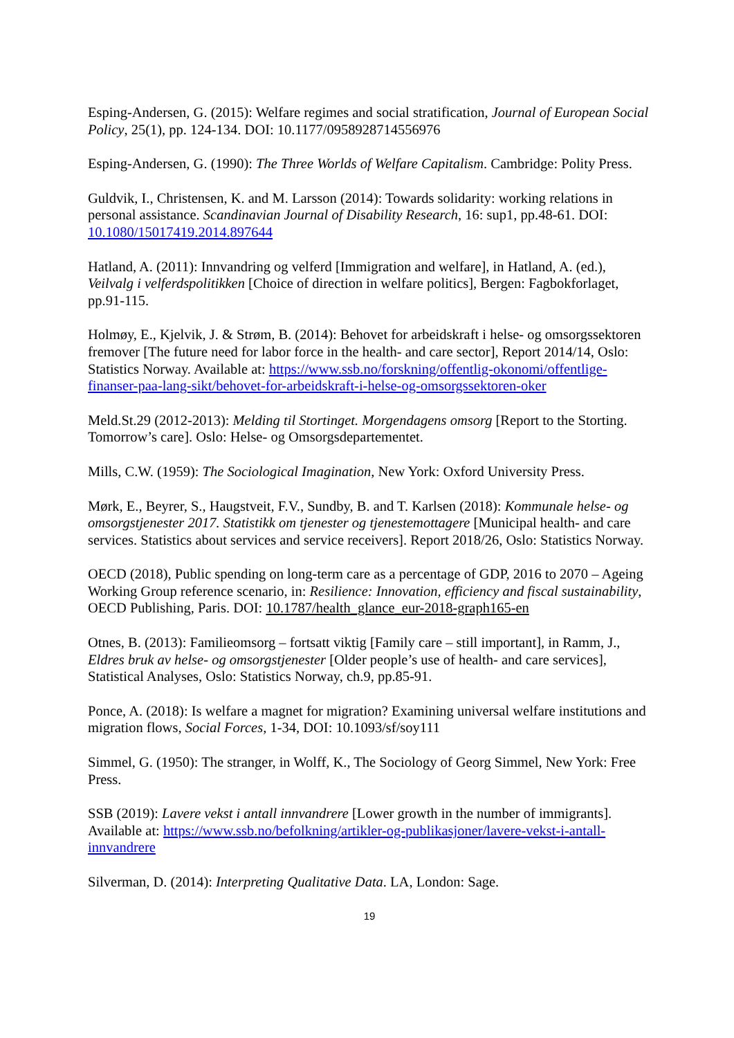Esping-Andersen, G. (2015): Welfare regimes and social stratification, Journal of European Social Policy, 25(1), pp. 124-134. DOI: 10.1177/0958928714556976
Esping-Andersen, G. (1990): The Three Worlds of Welfare Capitalism. Cambridge: Polity Press.
Guldvik, I., Christensen, K. and M. Larsson (2014): Towards solidarity: working relations in personal assistance. Scandinavian Journal of Disability Research, 16: sup1, pp.48-61. DOI: 10.1080/15017419.2014.897644
Hatland, A. (2011): Innvandring og velferd [Immigration and welfare], in Hatland, A. (ed.), Veilvalg i velferdspolitikken [Choice of direction in welfare politics], Bergen: Fagbokforlaget, pp.91-115.
Holmøy, E., Kjelvik, J. & Strøm, B. (2014): Behovet for arbeidskraft i helse- og omsorgssektoren fremover [The future need for labor force in the health- and care sector], Report 2014/14, Oslo: Statistics Norway. Available at: https://www.ssb.no/forskning/offentlig-okonomi/offentlige-finanser-paa-lang-sikt/behovet-for-arbeidskraft-i-helse-og-omsorgssektoren-oker
Meld.St.29 (2012-2013): Melding til Stortinget. Morgendagens omsorg [Report to the Storting. Tomorrow’s care]. Oslo: Helse- og Omsorgsdepartementet.
Mills, C.W. (1959): The Sociological Imagination, New York: Oxford University Press.
Mørk, E., Beyrer, S., Haugstveit, F.V., Sundby, B. and T. Karlsen (2018): Kommunale helse- og omsorgstjenester 2017. Statistikk om tjenester og tjenestemottagere [Municipal health- and care services. Statistics about services and service receivers]. Report 2018/26, Oslo: Statistics Norway.
OECD (2018), Public spending on long-term care as a percentage of GDP, 2016 to 2070 – Ageing Working Group reference scenario, in: Resilience: Innovation, efficiency and fiscal sustainability, OECD Publishing, Paris. DOI: 10.1787/health_glance_eur-2018-graph165-en
Otnes, B. (2013): Familieomsorg – fortsatt viktig [Family care – still important], in Ramm, J., Eldres bruk av helse- og omsorgstjenester [Older people’s use of health- and care services], Statistical Analyses, Oslo: Statistics Norway, ch.9, pp.85-91.
Ponce, A. (2018): Is welfare a magnet for migration? Examining universal welfare institutions and migration flows, Social Forces, 1-34, DOI: 10.1093/sf/soy111
Simmel, G. (1950): The stranger, in Wolff, K., The Sociology of Georg Simmel, New York: Free Press.
SSB (2019): Lavere vekst i antall innvandrere [Lower growth in the number of immigrants]. Available at: https://www.ssb.no/befolkning/artikler-og-publikasjoner/lavere-vekst-i-antall-innvandrere
Silverman, D. (2014): Interpreting Qualitative Data. LA, London: Sage.
19